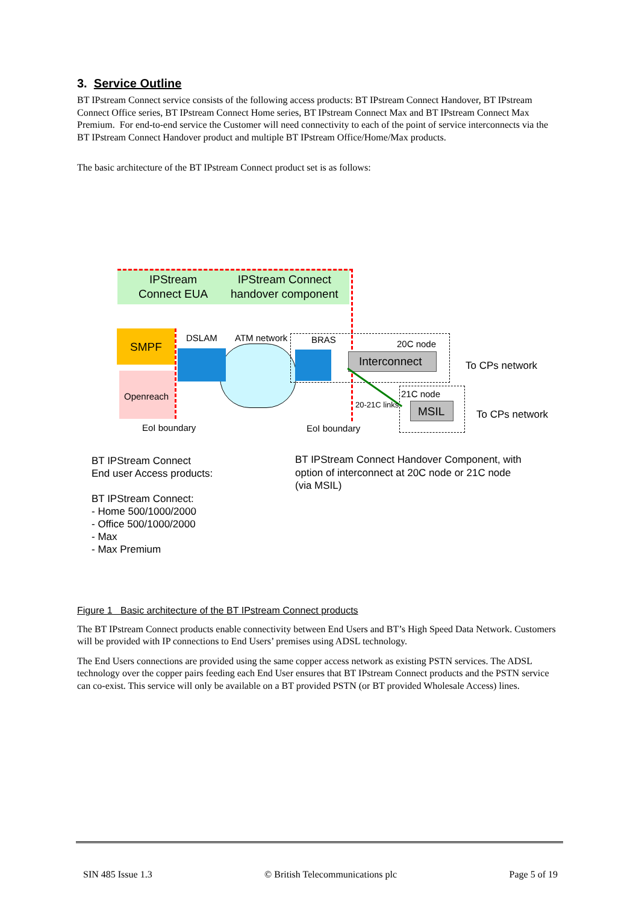3. Service Outline
BT IPstream Connect service consists of the following access products: BT IPstream Connect Handover, BT IPstream Connect Office series, BT IPstream Connect Home series, BT IPstream Connect Max and BT IPstream Connect Max Premium. For end-to-end service the Customer will need connectivity to each of the point of service interconnects via the BT IPstream Connect Handover product and multiple BT IPstream Office/Home/Max products.
The basic architecture of the BT IPstream Connect product set is as follows:
IPStream
Connect EUA
IPStream Connect
handover component
SMPF
DSLAM ATM network BRAS 20C node
Interconnect To CPs network
Openreach 21C node
20-21C links
MSIL To CPs network
EoI boundary EoI boundary
BT IPStream Connect
End user Access products:
BT IPStream Connect:
- Home 500/1000/2000
- Office 500/1000/2000
- Max
- Max Premium
BT IPStream Connect Handover Component, with option of interconnect at 20C node or 21C node (via MSIL)
Figure 1 Basic architecture of the BT IPstream Connect products
The BT IPstream Connect products enable connectivity between End Users and BT’s High Speed Data Network. Customers will be provided with IP connections to End Users’ premises using ADSL technology.
The End Users connections are provided using the same copper access network as existing PSTN services. The ADSL technology over the copper pairs feeding each End User ensures that BT IPstream Connect products and the PSTN service can co-exist. This service will only be available on a BT provided PSTN (or BT provided Wholesale Access) lines.
SIN 485 Issue 1.3 © British Telecommunications plc Page 5 of 19